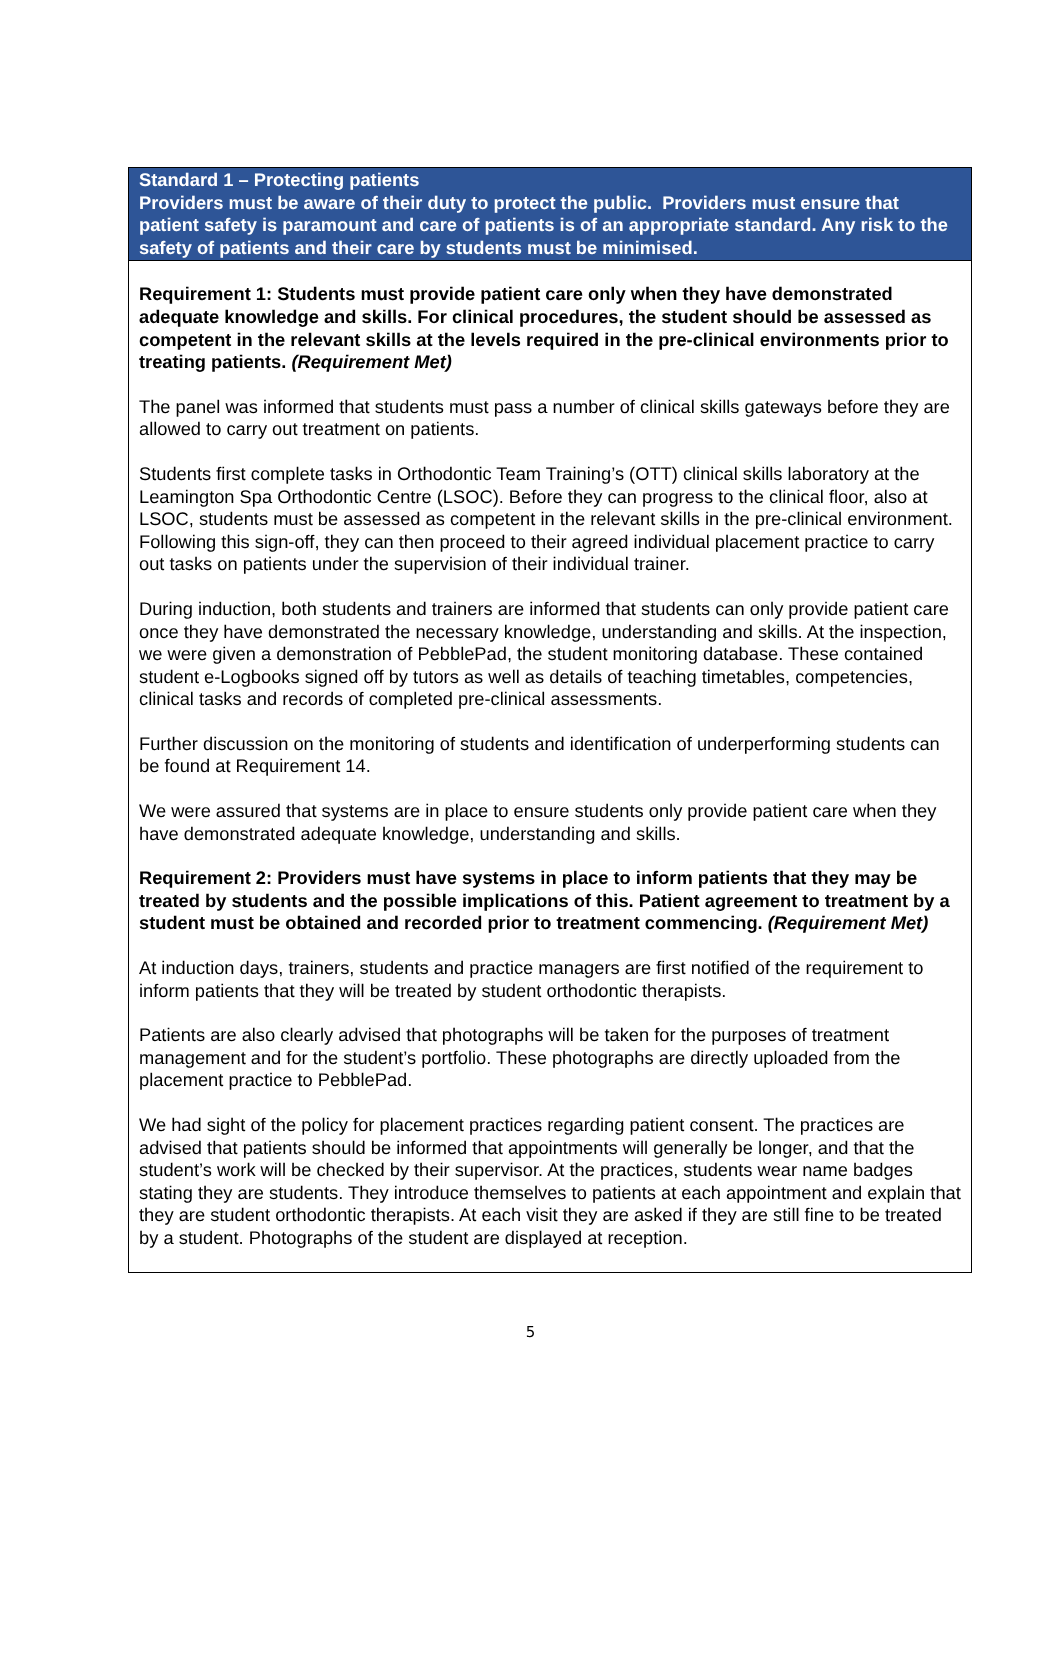| Standard 1 – Protecting patients Providers must be aware of their duty to protect the public. Providers must ensure that patient safety is paramount and care of patients is of an appropriate standard. Any risk to the safety of patients and their care by students must be minimised. |
| Requirement 1: Students must provide patient care only when they have demonstrated adequate knowledge and skills. For clinical procedures, the student should be assessed as competent in the relevant skills at the levels required in the pre-clinical environments prior to treating patients. (Requirement Met) The panel was informed that students must pass a number of clinical skills gateways before they are allowed to carry out treatment on patients. Students first complete tasks in Orthodontic Team Training’s (OTT) clinical skills laboratory at the Leamington Spa Orthodontic Centre (LSOC). Before they can progress to the clinical floor, also at LSOC, students must be assessed as competent in the relevant skills in the pre-clinical environment. Following this sign-off, they can then proceed to their agreed individual placement practice to carry out tasks on patients under the supervision of their individual trainer. During induction, both students and trainers are informed that students can only provide patient care once they have demonstrated the necessary knowledge, understanding and skills. At the inspection, we were given a demonstration of PebblePad, the student monitoring database. These contained student e-Logbooks signed off by tutors as well as details of teaching timetables, competencies, clinical tasks and records of completed pre-clinical assessments. Further discussion on the monitoring of students and identification of underperforming students can be found at Requirement 14. We were assured that systems are in place to ensure students only provide patient care when they have demonstrated adequate knowledge, understanding and skills. Requirement 2: Providers must have systems in place to inform patients that they may be treated by students and the possible implications of this. Patient agreement to treatment by a student must be obtained and recorded prior to treatment commencing. (Requirement Met) At induction days, trainers, students and practice managers are first notified of the requirement to inform patients that they will be treated by student orthodontic therapists. Patients are also clearly advised that photographs will be taken for the purposes of treatment management and for the student’s portfolio. These photographs are directly uploaded from the placement practice to PebblePad. We had sight of the policy for placement practices regarding patient consent. The practices are advised that patients should be informed that appointments will generally be longer, and that the student’s work will be checked by their supervisor. At the practices, students wear name badges stating they are students. They introduce themselves to patients at each appointment and explain that they are student orthodontic therapists. At each visit they are asked if they are still fine to be treated by a student. Photographs of the student are displayed at reception. |
5